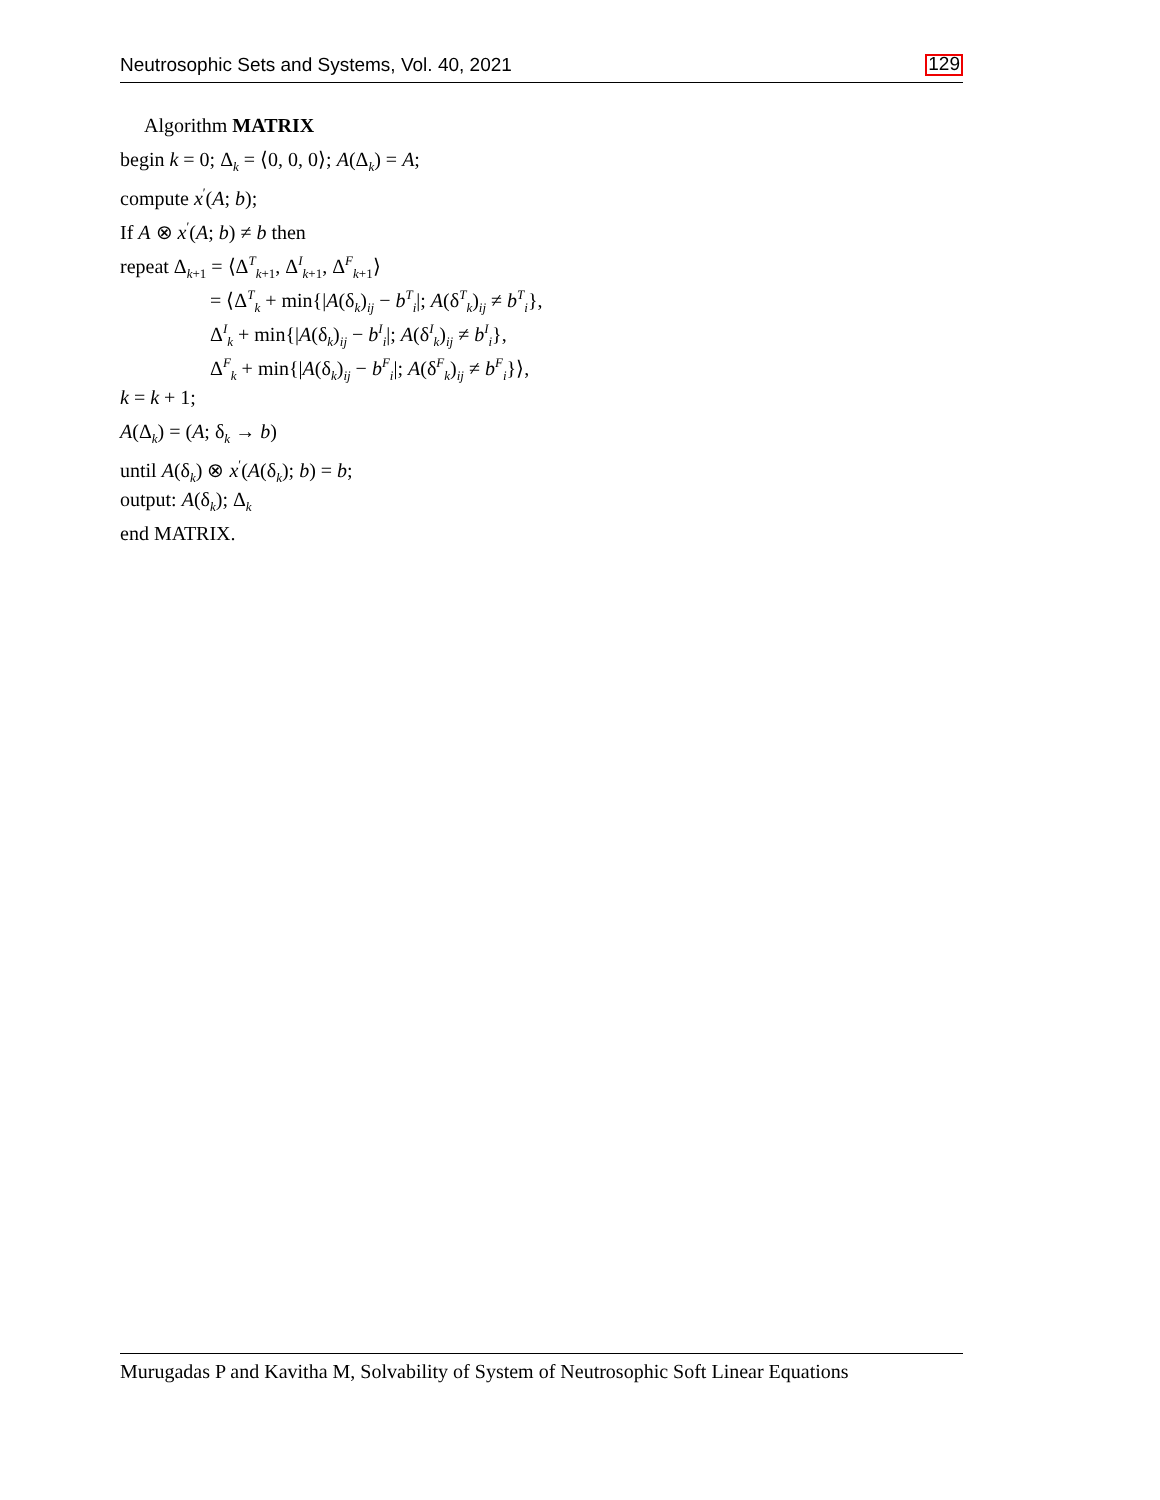Neutrosophic Sets and Systems, Vol. 40, 2021 129
Algorithm MATRIX
begin k = 0; Δ<sub>k</sub> = ⟨0, 0, 0⟩; A(Δ<sub>k</sub>) = A;
compute x<sup>′</sup>(A; b);
If A ⊗ x<sup>′</sup>(A; b) ≠ b then
repeat Δ<sub>k+1</sub> = ⟨Δ<sup>T</sup><sub>k+1</sub>, Δ<sup>I</sup><sub>k+1</sub>, Δ<sup>F</sup><sub>k+1</sub>⟩
= ⟨Δ<sup>T</sup><sub>k</sub> + min{|A(δ<sub>k</sub>)<sub>ij</sub> − b<sup>T</sup><sub>i</sub>|; A(δ<sup>T</sup><sub>k</sub>)<sub>ij</sub> ≠ b<sup>T</sup><sub>i</sub>},
Δ<sup>I</sup><sub>k</sub> + min{|A(δ<sub>k</sub>)<sub>ij</sub> − b<sup>I</sup><sub>i</sub>|; A(δ<sup>I</sup><sub>k</sub>)<sub>ij</sub> ≠ b<sup>I</sup><sub>i</sub>},
Δ<sup>F</sup><sub>k</sub> + min{|A(δ<sub>k</sub>)<sub>ij</sub> − b<sup>F</sup><sub>i</sub>|; A(δ<sup>F</sup><sub>k</sub>)<sub>ij</sub> ≠ b<sup>F</sup><sub>i</sub>}⟩,
k = k + 1;
A(Δ<sub>k</sub>) = (A; δ<sub>k</sub> → b)
until A(δ<sub>k</sub>) ⊗ x<sup>′</sup>(A(δ<sub>k</sub>); b) = b;
output: A(δ<sub>k</sub>); Δ<sub>k</sub>
end MATRIX.
Murugadas P and Kavitha M, Solvability of System of Neutrosophic Soft Linear Equations